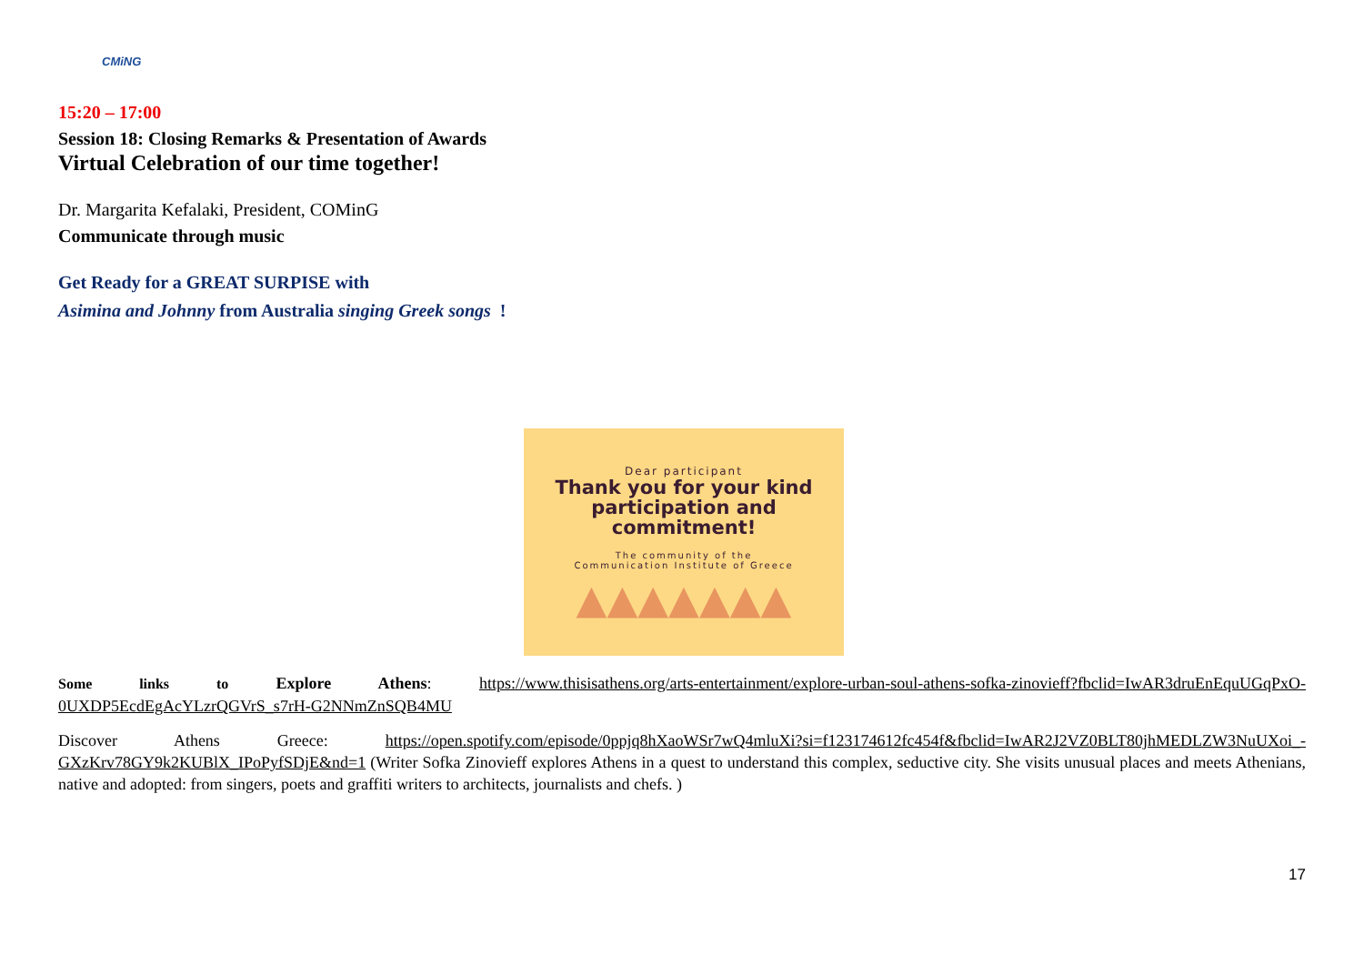CMiNG
15:20 – 17:00
Session 18: Closing Remarks & Presentation of Awards
Virtual Celebration of our time together!
Dr. Margarita Kefalaki, President, COMinG
Communicate through music
Get Ready for a GREAT SURPISE with
Asimina and Johnny from Australia singing Greek songs !
Dear participant
Thank you for your kind
participation and
commitment!
The community of the
Communication Institute of Greece
▲▲▲▲▲▲▲
Some links to Explore Athens: https://www.thisisathens.org/arts-entertainment/explore-urban-soul-athens-sofka-zinovieff?fbclid=IwAR3druEnEquUGqPxO-0UXDP5EcdEgAcYLzrQGVrS_s7rH-G2NNmZnSQB4MU
Discover Athens Greece: https://open.spotify.com/episode/0ppjq8hXaoWSr7wQ4mluXi?si=f123174612fc454f&fbclid=IwAR2J2VZ0BLT80jhMEDLZW3NuUXoi_-GXzKrv78GY9k2KUBlX_IPoPyfSDjE&nd=1 (Writer Sofka Zinovieff explores Athens in a quest to understand this complex, seductive city. She visits unusual places and meets Athenians, native and adopted: from singers, poets and graffiti writers to architects, journalists and chefs. )
17